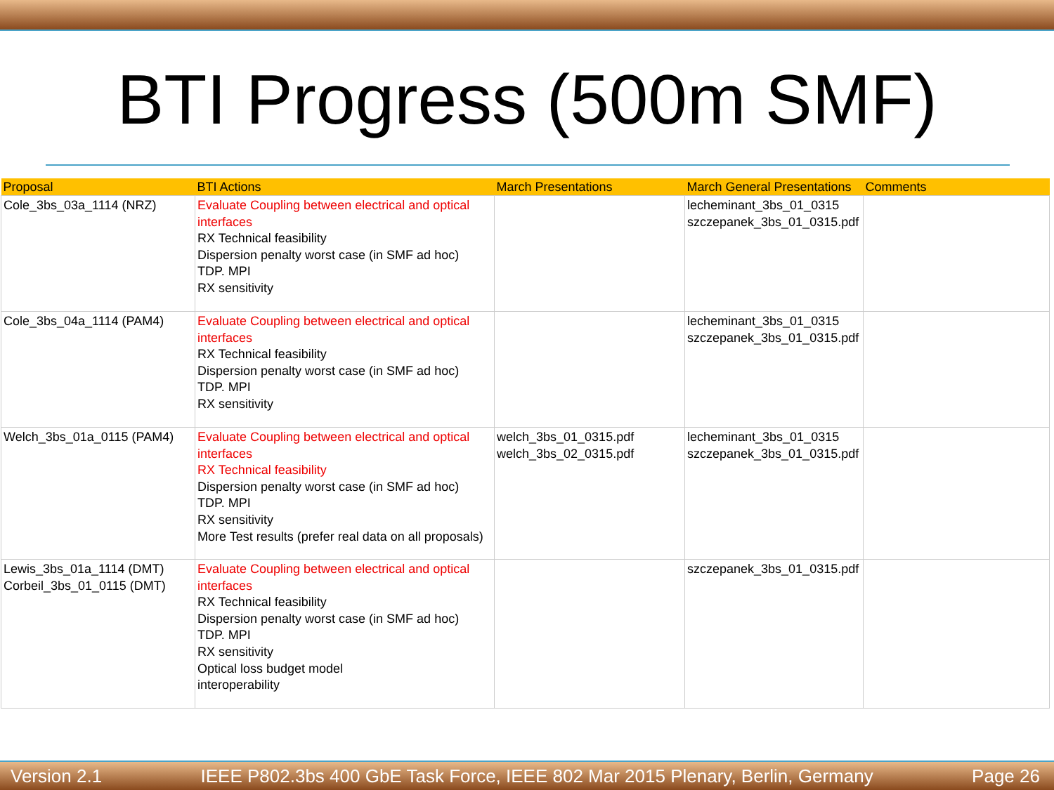BTI Progress (500m SMF)
| Proposal | BTI Actions | March Presentations | March General Presentations | Comments |
| --- | --- | --- | --- | --- |
| Cole_3bs_03a_1114 (NRZ) | Evaluate Coupling between electrical and optical interfaces RX Technical feasibility Dispersion penalty worst case (in SMF ad hoc) TDP. MPI RX sensitivity | | lecheminant_3bs_01_0315 szczepanek_3bs_01_0315.pdf | |
| Cole_3bs_04a_1114 (PAM4) | Evaluate Coupling between electrical and optical interfaces RX Technical feasibility Dispersion penalty worst case (in SMF ad hoc) TDP. MPI RX sensitivity | | lecheminant_3bs_01_0315 szczepanek_3bs_01_0315.pdf | |
| Welch_3bs_01a_0115 (PAM4) | Evaluate Coupling between electrical and optical interfaces RX Technical feasibility Dispersion penalty worst case (in SMF ad hoc) TDP. MPI RX sensitivity More Test results (prefer real data on all proposals) | welch_3bs_01_0315.pdf welch_3bs_02_0315.pdf | lecheminant_3bs_01_0315 szczepanek_3bs_01_0315.pdf | |
| Lewis_3bs_01a_1114 (DMT) Corbeil_3bs_01_0115 (DMT) | Evaluate Coupling between electrical and optical interfaces RX Technical feasibility Dispersion penalty worst case (in SMF ad hoc) TDP. MPI RX sensitivity Optical loss budget model interoperability | | szczepanek_3bs_01_0315.pdf | |
Version 2.1 IEEE P802.3bs 400 GbE Task Force, IEEE 802 Mar 2015 Plenary, Berlin, Germany Page 26